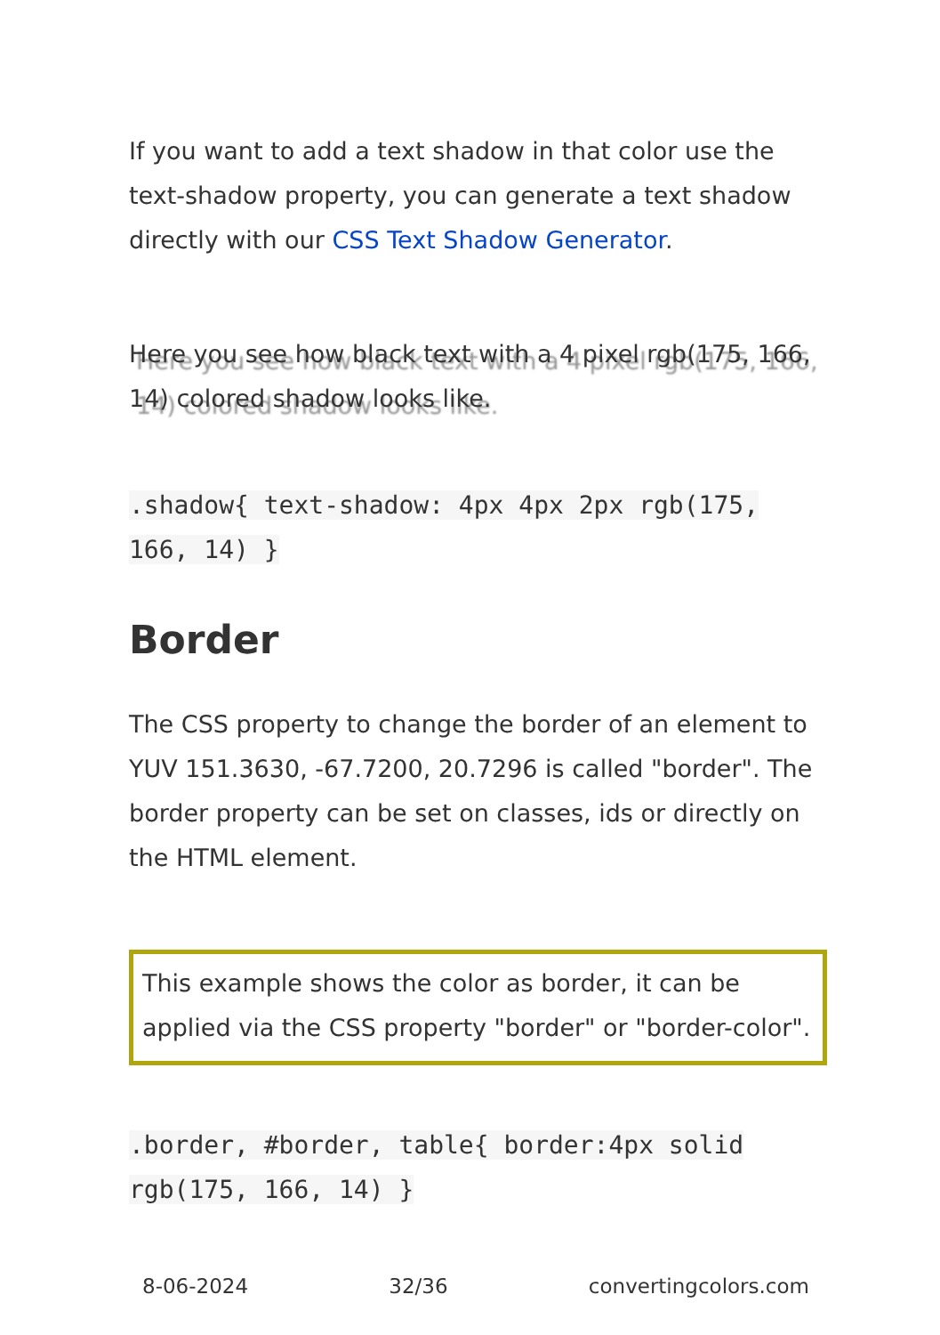If you want to add a text shadow in that color use the text-shadow property, you can generate a text shadow directly with our CSS Text Shadow Generator.
Here you see how black text with a 4 pixel rgb(175, 166, 14) colored shadow looks like.
.shadow{ text-shadow: 4px 4px 2px rgb(175, 166, 14) }
Border
The CSS property to change the border of an element to YUV 151.3630, -67.7200, 20.7296 is called "border". The border property can be set on classes, ids or directly on the HTML element.
This example shows the color as border, it can be applied via the CSS property "border" or "border-color".
.border, #border, table{ border:4px solid rgb(175, 166, 14) }
8-06-2024 32/36 convertingcolors.com